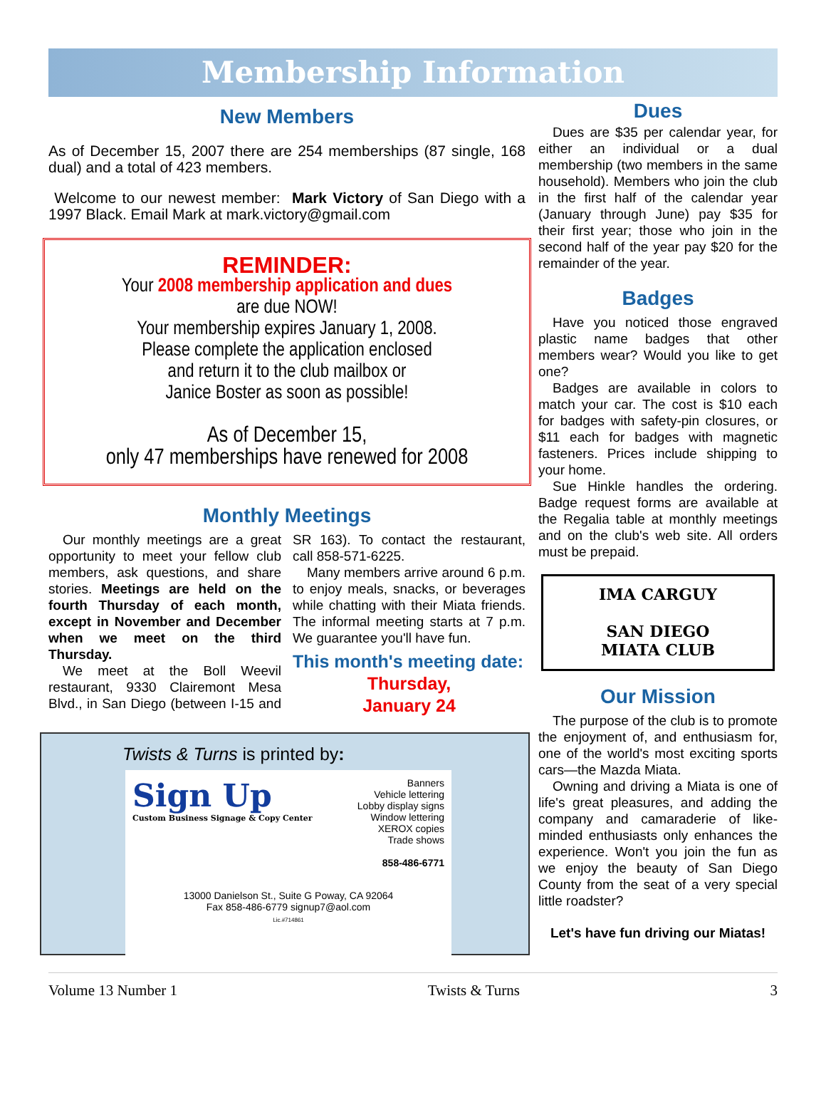Membership Information
New Members
As of December 15, 2007 there are 254 memberships (87 single, 168 dual) and a total of 423 members.
Welcome to our newest member: Mark Victory of San Diego with a 1997 Black. Email Mark at mark.victory@gmail.com
REMINDER:
Your 2008 membership application and dues
are due NOW!
Your membership expires January 1, 2008.
Please complete the application enclosed
and return it to the club mailbox or
Janice Boster as soon as possible!
As of December 15,
only 47 memberships have renewed for 2008
Monthly Meetings
Our monthly meetings are a great opportunity to meet your fellow club members, ask questions, and share stories. Meetings are held on the fourth Thursday of each month, except in November and December when we meet on the third Thursday.
We meet at the Boll Weevil restaurant, 9330 Clairemont Mesa Blvd., in San Diego (between I-15 and SR 163). To contact the restaurant, call 858-571-6225.
Many members arrive around 6 p.m. to enjoy meals, snacks, or beverages while chatting with their Miata friends. The informal meeting starts at 7 p.m. We guarantee you'll have fun.
This month's meeting date:
Thursday,
January 24
Twists & Turns is printed by:
Sign Up
Custom Business Signage & Copy Center
Banners
Vehicle lettering
Lobby display signs
Window lettering
XEROX copies
Trade shows
858-486-6771
13000 Danielson St., Suite G Poway, CA 92064
Fax 858-486-6779 signup7@aol.com
Lic.#714861
Dues
Dues are $35 per calendar year, for either an individual or a dual membership (two members in the same household). Members who join the club in the first half of the calendar year (January through June) pay $35 for their first year; those who join in the second half of the year pay $20 for the remainder of the year.
Badges
Have you noticed those engraved plastic name badges that other members wear? Would you like to get one?
Badges are available in colors to match your car. The cost is $10 each for badges with safety-pin closures, or $11 each for badges with magnetic fasteners. Prices include shipping to your home.
Sue Hinkle handles the ordering. Badge request forms are available at the Regalia table at monthly meetings and on the club's web site. All orders must be prepaid.
IMA CARGUY
SAN DIEGO
MIATA CLUB
Our Mission
The purpose of the club is to promote the enjoyment of, and enthusiasm for, one of the world's most exciting sports cars—the Mazda Miata.
Owning and driving a Miata is one of life's great pleasures, and adding the company and camaraderie of like-minded enthusiasts only enhances the experience. Won't you join the fun as we enjoy the beauty of San Diego County from the seat of a very special little roadster?
Let's have fun driving our Miatas!
Volume 13 Number 1 Twists & Turns 3